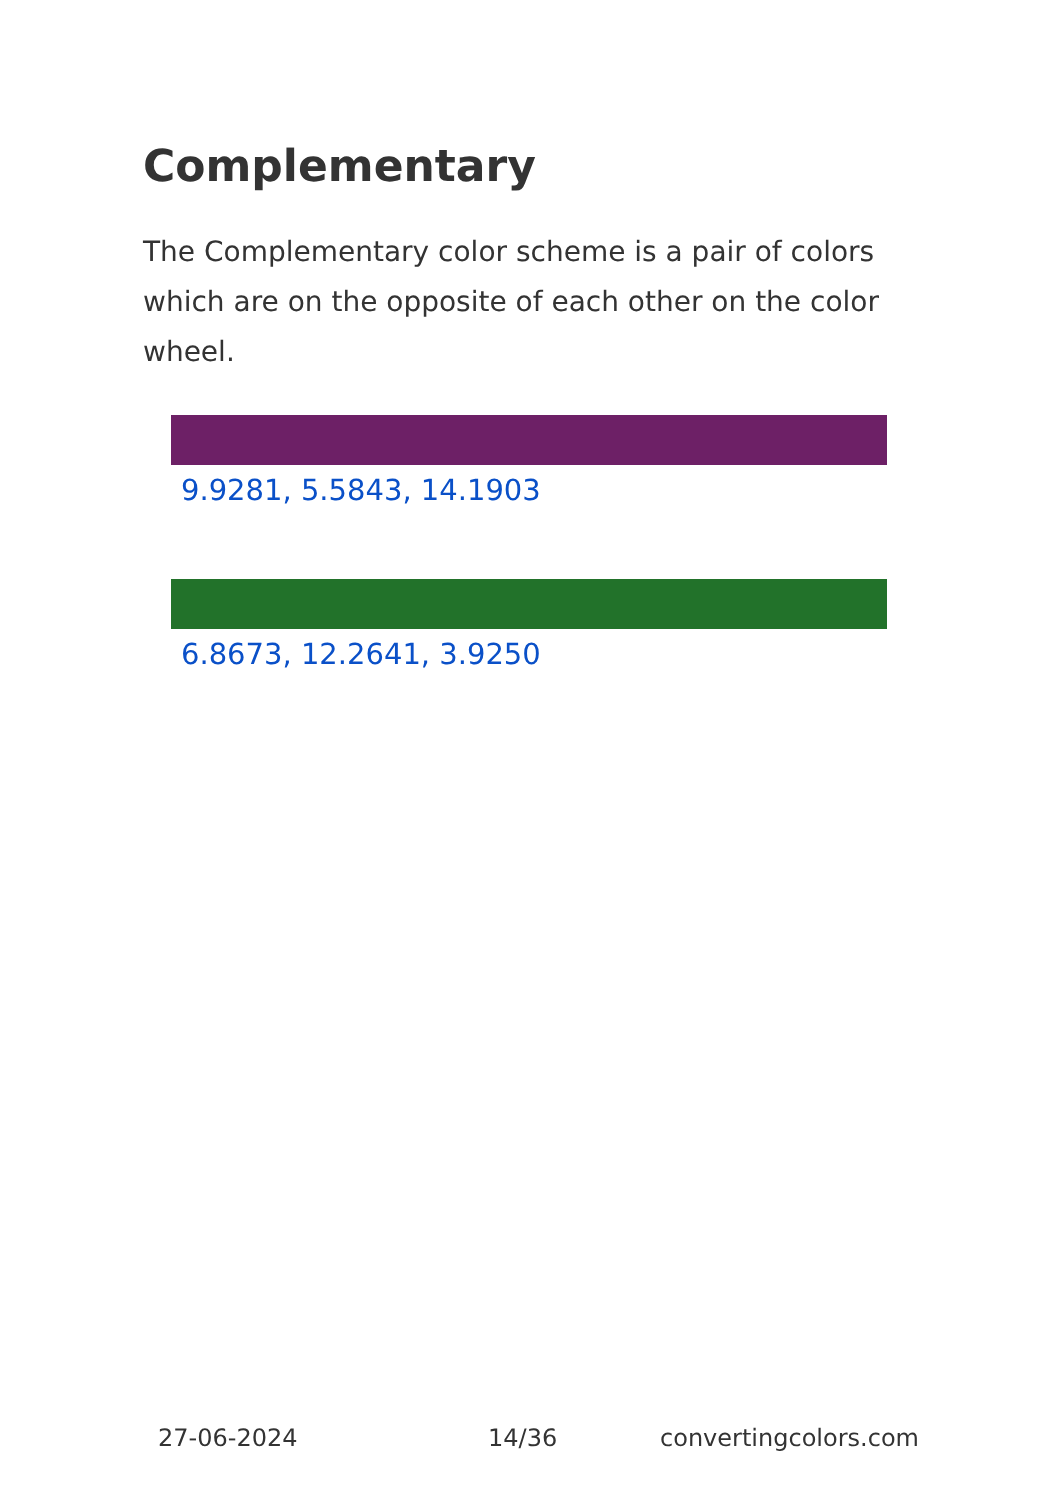Complementary
The Complementary color scheme is a pair of colors which are on the opposite of each other on the color wheel.
9.9281, 5.5843, 14.1903
6.8673, 12.2641, 3.9250
27-06-2024 14/36 convertingcolors.com